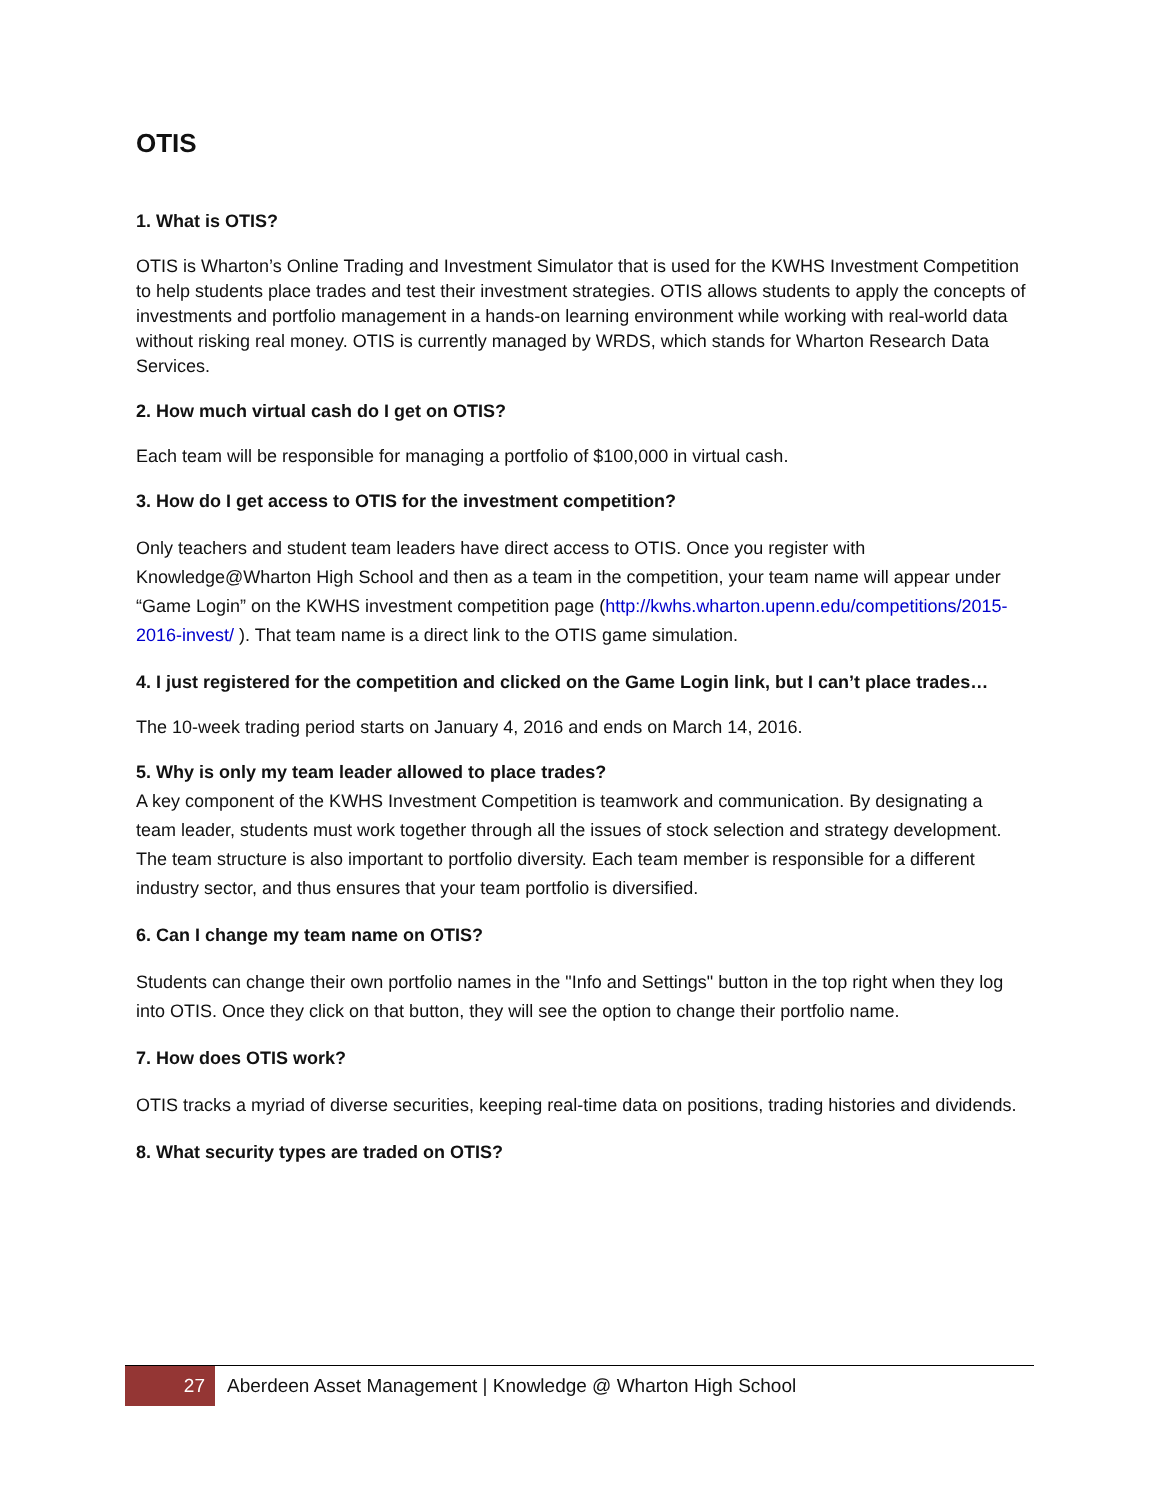OTIS
1. What is OTIS?
OTIS is Wharton’s Online Trading and Investment Simulator that is used for the KWHS Investment Competition to help students place trades and test their investment strategies. OTIS allows students to apply the concepts of investments and portfolio management in a hands-on learning environment while working with real-world data without risking real money. OTIS is currently managed by WRDS, which stands for Wharton Research Data Services.
2. How much virtual cash do I get on OTIS?
Each team will be responsible for managing a portfolio of $100,000 in virtual cash.
3. How do I get access to OTIS for the investment competition?
Only teachers and student team leaders have direct access to OTIS. Once you register with Knowledge@Wharton High School and then as a team in the competition, your team name will appear under “Game Login” on the KWHS investment competition page (http://kwhs.wharton.upenn.edu/competitions/2015-2016-invest/ ). That team name is a direct link to the OTIS game simulation.
4. I just registered for the competition and clicked on the Game Login link, but I can’t place trades…
The 10-week trading period starts on January 4, 2016 and ends on March 14, 2016.
5. Why is only my team leader allowed to place trades?
A key component of the KWHS Investment Competition is teamwork and communication. By designating a team leader, students must work together through all the issues of stock selection and strategy development. The team structure is also important to portfolio diversity. Each team member is responsible for a different industry sector, and thus ensures that your team portfolio is diversified.
6. Can I change my team name on OTIS?
Students can change their own portfolio names in the "Info and Settings" button in the top right when they log into OTIS. Once they click on that button, they will see the option to change their portfolio name.
7. How does OTIS work?
OTIS tracks a myriad of diverse securities, keeping real-time data on positions, trading histories and dividends.
8. What security types are traded on OTIS?
27
Aberdeen Asset Management | Knowledge @ Wharton High School